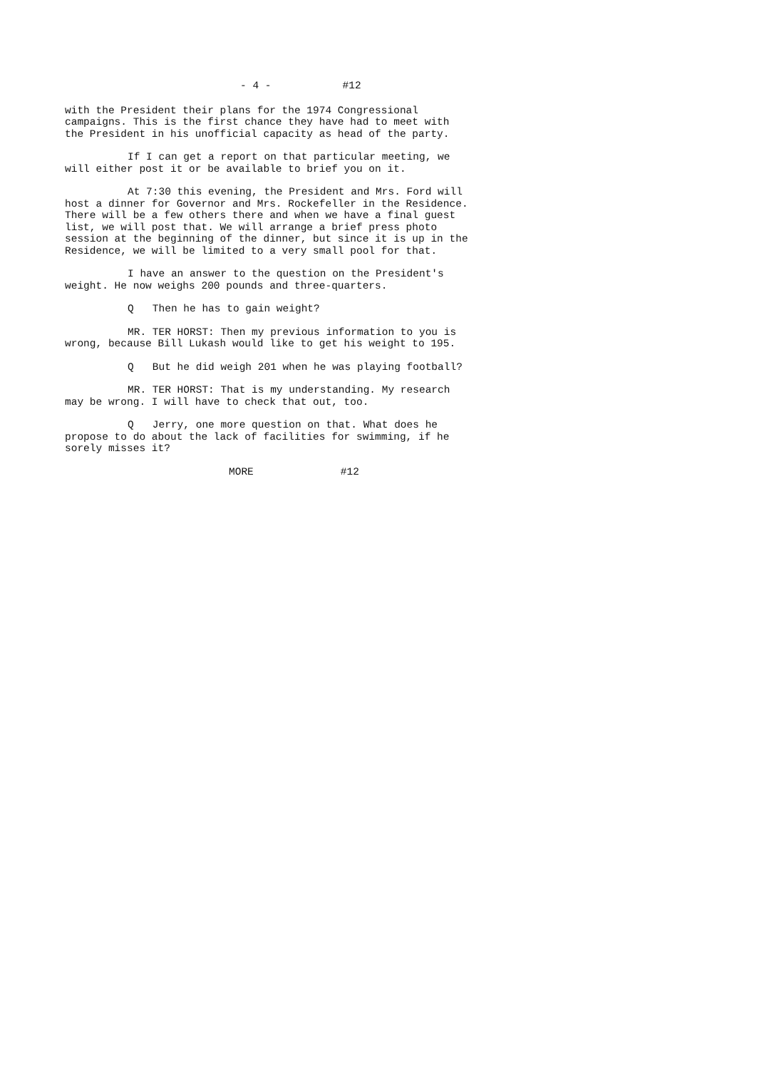- 4 - #12
with the President their plans for the 1974 Congressional campaigns. This is the first chance they have had to meet with the President in his unofficial capacity as head of the party.
If I can get a report on that particular meeting, we will either post it or be available to brief you on it.
At 7:30 this evening, the President and Mrs. Ford will host a dinner for Governor and Mrs. Rockefeller in the Residence. There will be a few others there and when we have a final guest list, we will post that. We will arrange a brief press photo session at the beginning of the dinner, but since it is up in the Residence, we will be limited to a very small pool for that.
I have an answer to the question on the President's weight. He now weighs 200 pounds and three-quarters.
Q Then he has to gain weight?
MR. TER HORST: Then my previous information to you is wrong, because Bill Lukash would like to get his weight to 195.
Q But he did weigh 201 when he was playing football?
MR. TER HORST: That is my understanding. My research may be wrong. I will have to check that out, too.
Q Jerry, one more question on that. What does he propose to do about the lack of facilities for swimming, if he sorely misses it?
MORE #12